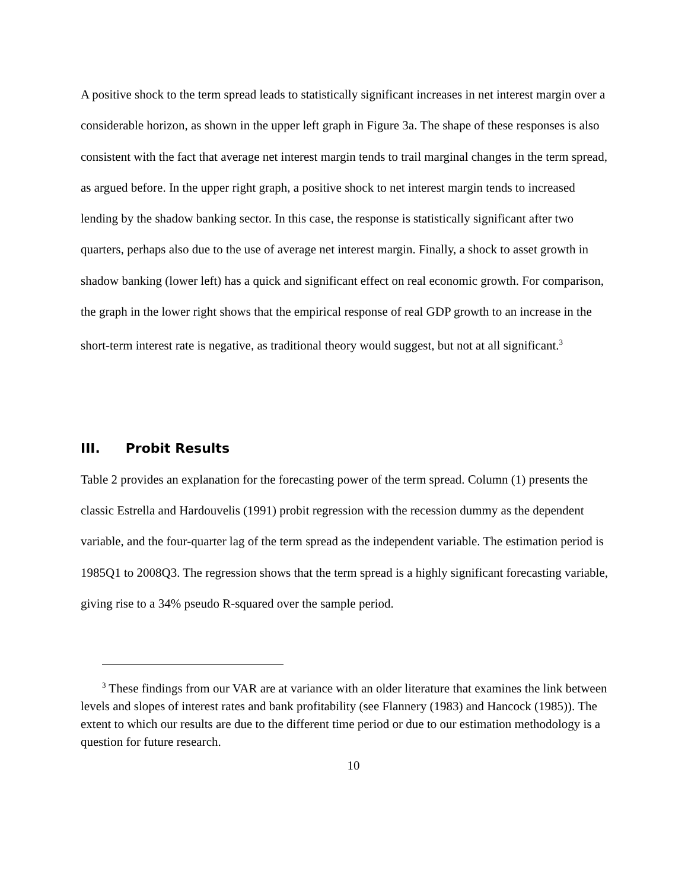A positive shock to the term spread leads to statistically significant increases in net interest margin over a considerable horizon, as shown in the upper left graph in Figure 3a. The shape of these responses is also consistent with the fact that average net interest margin tends to trail marginal changes in the term spread, as argued before. In the upper right graph, a positive shock to net interest margin tends to increased lending by the shadow banking sector. In this case, the response is statistically significant after two quarters, perhaps also due to the use of average net interest margin. Finally, a shock to asset growth in shadow banking (lower left) has a quick and significant effect on real economic growth. For comparison, the graph in the lower right shows that the empirical response of real GDP growth to an increase in the short-term interest rate is negative, as traditional theory would suggest, but not at all significant.<sup>3</sup>
III. Probit Results
Table 2 provides an explanation for the forecasting power of the term spread. Column (1) presents the classic Estrella and Hardouvelis (1991) probit regression with the recession dummy as the dependent variable, and the four-quarter lag of the term spread as the independent variable. The estimation period is 1985Q1 to 2008Q3. The regression shows that the term spread is a highly significant forecasting variable, giving rise to a 34% pseudo R-squared over the sample period.
<sup>3</sup> These findings from our VAR are at variance with an older literature that examines the link between levels and slopes of interest rates and bank profitability (see Flannery (1983) and Hancock (1985)). The extent to which our results are due to the different time period or due to our estimation methodology is a question for future research.
10